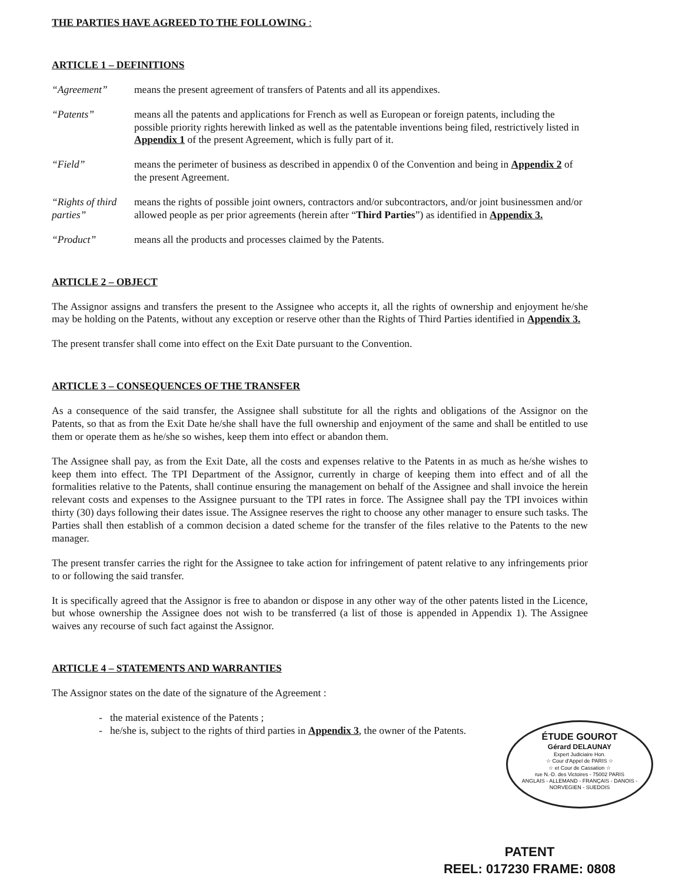THE PARTIES HAVE AGREED TO THE FOLLOWING :
ARTICLE 1 – DEFINITIONS
“Agreement” means the present agreement of transfers of Patents and all its appendixes.
“Patents” means all the patents and applications for French as well as European or foreign patents, including the possible priority rights herewith linked as well as the patentable inventions being filed, restrictively listed in Appendix 1 of the present Agreement, which is fully part of it.
“Field” means the perimeter of business as described in appendix 0 of the Convention and being in Appendix 2 of the present Agreement.
“Rights of third parties”
means the rights of possible joint owners, contractors and/or subcontractors, and/or joint businessmen and/or allowed people as per prior agreements (herein after “Third Parties”) as identified in Appendix 3.
“Product” means all the products and processes claimed by the Patents.
ARTICLE 2 – OBJECT
The Assignor assigns and transfers the present to the Assignee who accepts it, all the rights of ownership and enjoyment he/she may be holding on the Patents, without any exception or reserve other than the Rights of Third Parties identified in Appendix 3.
The present transfer shall come into effect on the Exit Date pursuant to the Convention.
ARTICLE 3 – CONSEQUENCES OF THE TRANSFER
As a consequence of the said transfer, the Assignee shall substitute for all the rights and obligations of the Assignor on the Patents, so that as from the Exit Date he/she shall have the full ownership and enjoyment of the same and shall be entitled to use them or operate them as he/she so wishes, keep them into effect or abandon them.
The Assignee shall pay, as from the Exit Date, all the costs and expenses relative to the Patents in as much as he/she wishes to keep them into effect. The TPI Department of the Assignor, currently in charge of keeping them into effect and of all the formalities relative to the Patents, shall continue ensuring the management on behalf of the Assignee and shall invoice the herein relevant costs and expenses to the Assignee pursuant to the TPI rates in force. The Assignee shall pay the TPI invoices within thirty (30) days following their dates issue. The Assignee reserves the right to choose any other manager to ensure such tasks. The Parties shall then establish of a common decision a dated scheme for the transfer of the files relative to the Patents to the new manager.
The present transfer carries the right for the Assignee to take action for infringement of patent relative to any infringements prior to or following the said transfer.
It is specifically agreed that the Assignor is free to abandon or dispose in any other way of the other patents listed in the Licence, but whose ownership the Assignee does not wish to be transferred (a list of those is appended in Appendix 1). The Assignee waives any recourse of such fact against the Assignor.
ARTICLE 4 – STATEMENTS AND WARRANTIES
The Assignor states on the date of the signature of the Agreement :
- the material existence of the Patents ;
- he/she is, subject to the rights of third parties in Appendix 3, the owner of the Patents.
ÉTUDE GOUROT
Gérard DELAUNAY
Expert Judiciaire Hon.
☆ Cour d'Appel de PARIS ☆
☆ et Cour de Cassation ☆
rue N.-D. des Victoires - 75002 PARIS
ANGLAIS - ALLEMAND - FRANÇAIS - DANOIS - NORVEGIEN - SUEDOIS
PATENT
REEL: 017230 FRAME: 0808